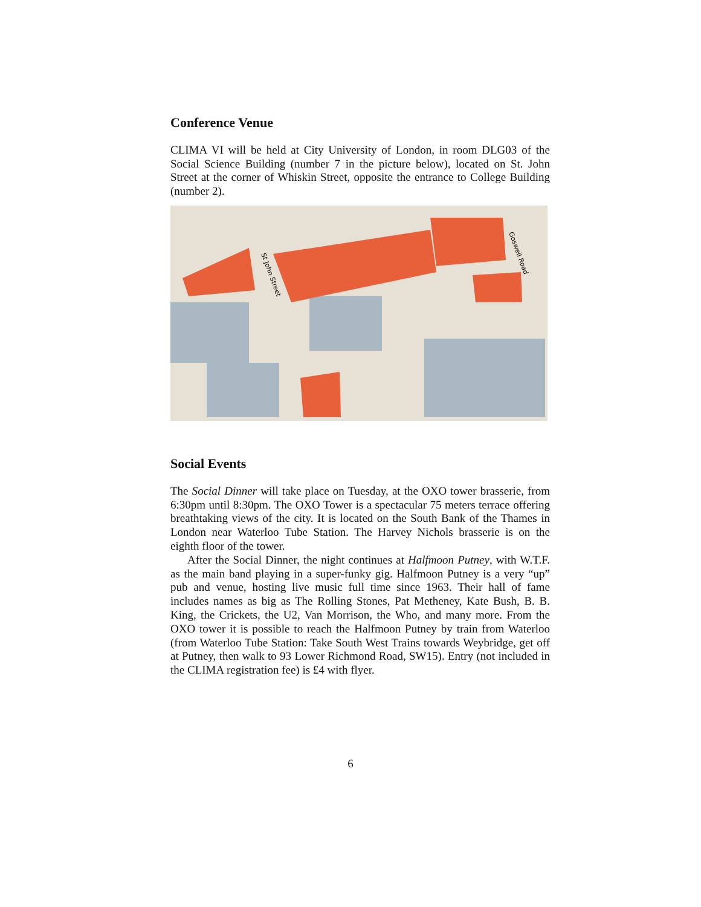Conference Venue
CLIMA VI will be held at City University of London, in room DLG03 of the Social Science Building (number 7 in the picture below), located on St. John Street at the corner of Whiskin Street, opposite the entrance to College Building (number 2).
Goswell Road
St John Street
Social Events
The Social Dinner will take place on Tuesday, at the OXO tower brasserie, from 6:30pm until 8:30pm. The OXO Tower is a spectacular 75 meters terrace offering breathtaking views of the city. It is located on the South Bank of the Thames in London near Waterloo Tube Station. The Harvey Nichols brasserie is on the eighth floor of the tower.
After the Social Dinner, the night continues at Halfmoon Putney, with W.T.F. as the main band playing in a super-funky gig. Halfmoon Putney is a very “up” pub and venue, hosting live music full time since 1963. Their hall of fame includes names as big as The Rolling Stones, Pat Metheney, Kate Bush, B. B. King, the Crickets, the U2, Van Morrison, the Who, and many more. From the OXO tower it is possible to reach the Halfmoon Putney by train from Waterloo (from Waterloo Tube Station: Take South West Trains towards Weybridge, get off at Putney, then walk to 93 Lower Richmond Road, SW15). Entry (not included in the CLIMA registration fee) is £4 with flyer.
6